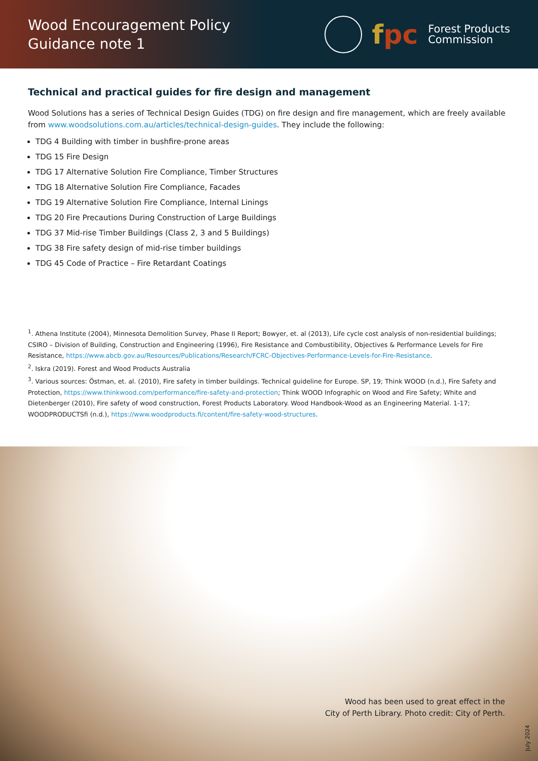Wood Encouragement Policy
Guidance note 1
fpc
Forest Products
Commission
Technical and practical guides for fire design and management
Wood Solutions has a series of Technical Design Guides (TDG) on fire design and fire management, which are freely available from www.woodsolutions.com.au/articles/technical-design-guides. They include the following:
TDG 4 Building with timber in bushfire-prone areas
TDG 15 Fire Design
TDG 17 Alternative Solution Fire Compliance, Timber Structures
TDG 18 Alternative Solution Fire Compliance, Facades
TDG 19 Alternative Solution Fire Compliance, Internal Linings
TDG 20 Fire Precautions During Construction of Large Buildings
TDG 37 Mid-rise Timber Buildings (Class 2, 3 and 5 Buildings)
TDG 38 Fire safety design of mid-rise timber buildings
TDG 45 Code of Practice – Fire Retardant Coatings
<sup>1</sup>. Athena Institute (2004), Minnesota Demolition Survey, Phase II Report; Bowyer, et. al (2013), Life cycle cost analysis of non-residential buildings; CSIRO – Division of Building, Construction and Engineering (1996), Fire Resistance and Combustibility, Objectives & Performance Levels for Fire Resistance, https://www.abcb.gov.au/Resources/Publications/Research/FCRC-Objectives-Performance-Levels-for-Fire-Resistance.
<sup>2</sup>. Iskra (2019). Forest and Wood Products Australia
<sup>3</sup>. Various sources: Östman, et. al. (2010), Fire safety in timber buildings. Technical guideline for Europe. SP, 19; Think WOOD (n.d.), Fire Safety and Protection, https://www.thinkwood.com/performance/fire-safety-and-protection; Think WOOD Infographic on Wood and Fire Safety; White and Dietenberger (2010), Fire safety of wood construction, Forest Products Laboratory. Wood Handbook-Wood as an Engineering Material. 1-17; WOODPRODUCTSfi (n.d.), https://www.woodproducts.fi/content/fire-safety-wood-structures.
Wood has been used to great effect in the
City of Perth Library. Photo credit: City of Perth.
July 2024